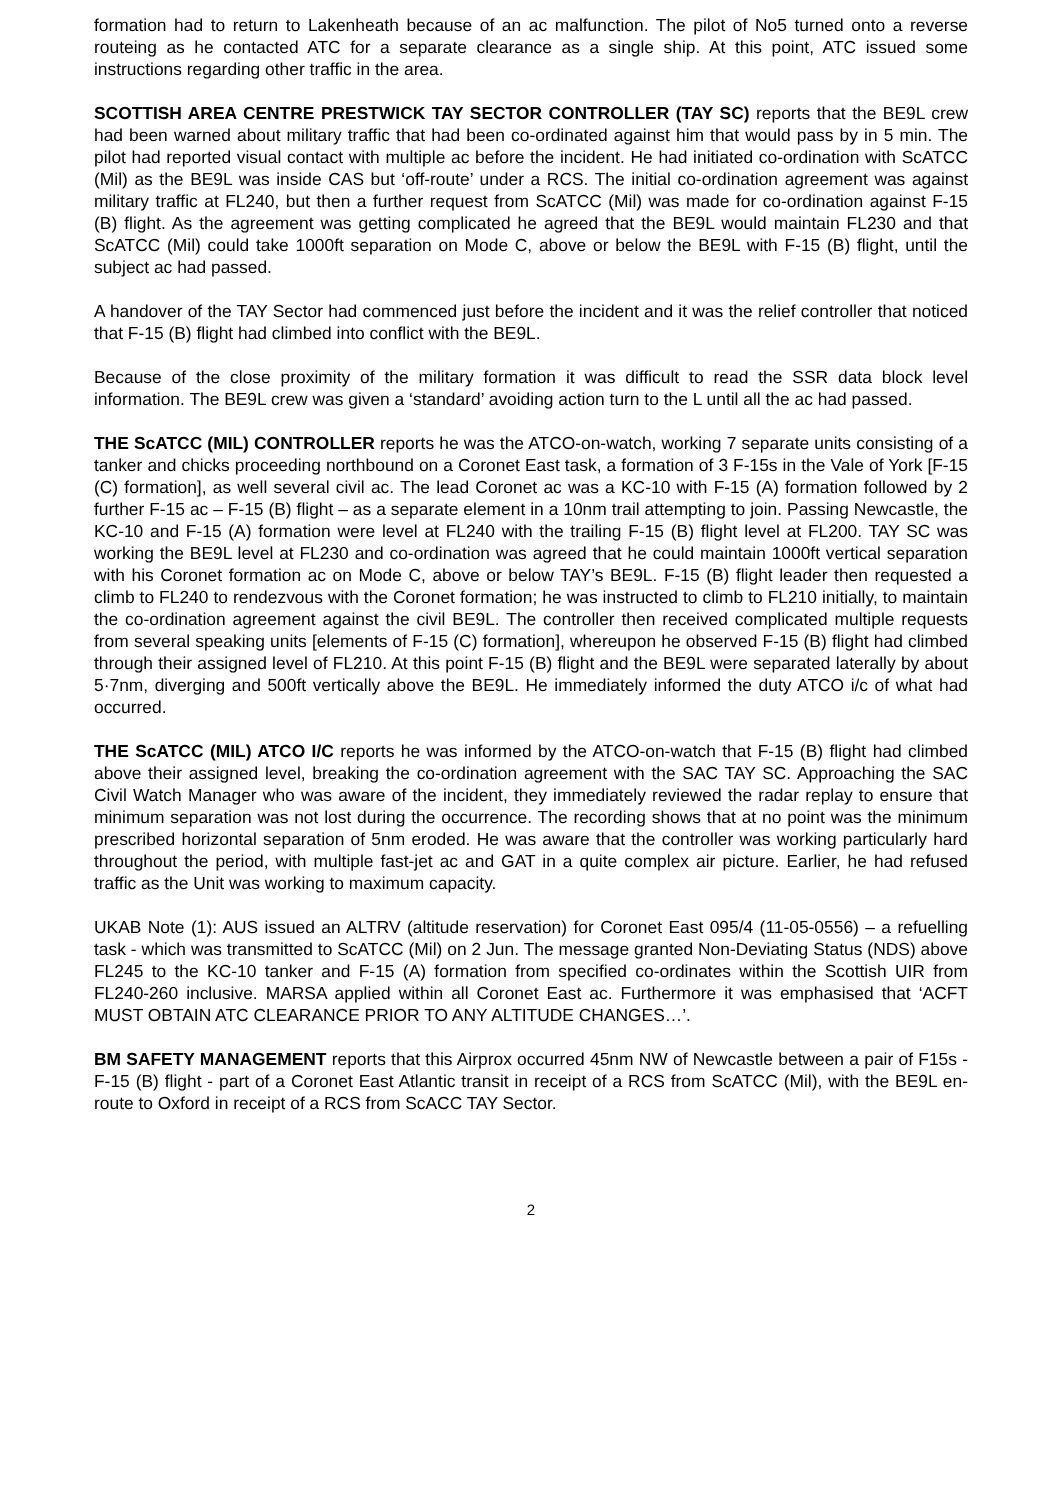formation had to return to Lakenheath because of an ac malfunction. The pilot of No5 turned onto a reverse routeing as he contacted ATC for a separate clearance as a single ship. At this point, ATC issued some instructions regarding other traffic in the area.
SCOTTISH AREA CENTRE PRESTWICK TAY SECTOR CONTROLLER (TAY SC) reports that the BE9L crew had been warned about military traffic that had been co-ordinated against him that would pass by in 5 min. The pilot had reported visual contact with multiple ac before the incident. He had initiated co-ordination with ScATCC (Mil) as the BE9L was inside CAS but ‘off-route’ under a RCS. The initial co-ordination agreement was against military traffic at FL240, but then a further request from ScATCC (Mil) was made for co-ordination against F-15 (B) flight. As the agreement was getting complicated he agreed that the BE9L would maintain FL230 and that ScATCC (Mil) could take 1000ft separation on Mode C, above or below the BE9L with F-15 (B) flight, until the subject ac had passed.
A handover of the TAY Sector had commenced just before the incident and it was the relief controller that noticed that F-15 (B) flight had climbed into conflict with the BE9L.
Because of the close proximity of the military formation it was difficult to read the SSR data block level information. The BE9L crew was given a ‘standard’ avoiding action turn to the L until all the ac had passed.
THE ScATCC (MIL) CONTROLLER reports he was the ATCO-on-watch, working 7 separate units consisting of a tanker and chicks proceeding northbound on a Coronet East task, a formation of 3 F-15s in the Vale of York [F-15 (C) formation], as well several civil ac. The lead Coronet ac was a KC-10 with F-15 (A) formation followed by 2 further F-15 ac – F-15 (B) flight – as a separate element in a 10nm trail attempting to join. Passing Newcastle, the KC-10 and F-15 (A) formation were level at FL240 with the trailing F-15 (B) flight level at FL200. TAY SC was working the BE9L level at FL230 and co-ordination was agreed that he could maintain 1000ft vertical separation with his Coronet formation ac on Mode C, above or below TAY’s BE9L. F-15 (B) flight leader then requested a climb to FL240 to rendezvous with the Coronet formation; he was instructed to climb to FL210 initially, to maintain the co-ordination agreement against the civil BE9L. The controller then received complicated multiple requests from several speaking units [elements of F-15 (C) formation], whereupon he observed F-15 (B) flight had climbed through their assigned level of FL210. At this point F-15 (B) flight and the BE9L were separated laterally by about 5·7nm, diverging and 500ft vertically above the BE9L. He immediately informed the duty ATCO i/c of what had occurred.
THE ScATCC (MIL) ATCO I/C reports he was informed by the ATCO-on-watch that F-15 (B) flight had climbed above their assigned level, breaking the co-ordination agreement with the SAC TAY SC. Approaching the SAC Civil Watch Manager who was aware of the incident, they immediately reviewed the radar replay to ensure that minimum separation was not lost during the occurrence. The recording shows that at no point was the minimum prescribed horizontal separation of 5nm eroded. He was aware that the controller was working particularly hard throughout the period, with multiple fast-jet ac and GAT in a quite complex air picture. Earlier, he had refused traffic as the Unit was working to maximum capacity.
UKAB Note (1): AUS issued an ALTRV (altitude reservation) for Coronet East 095/4 (11-05-0556) – a refuelling task - which was transmitted to ScATCC (Mil) on 2 Jun. The message granted Non-Deviating Status (NDS) above FL245 to the KC-10 tanker and F-15 (A) formation from specified co-ordinates within the Scottish UIR from FL240-260 inclusive. MARSA applied within all Coronet East ac. Furthermore it was emphasised that ‘ACFT MUST OBTAIN ATC CLEARANCE PRIOR TO ANY ALTITUDE CHANGES…’.
BM SAFETY MANAGEMENT reports that this Airprox occurred 45nm NW of Newcastle between a pair of F15s - F-15 (B) flight - part of a Coronet East Atlantic transit in receipt of a RCS from ScATCC (Mil), with the BE9L en-route to Oxford in receipt of a RCS from ScACC TAY Sector.
2